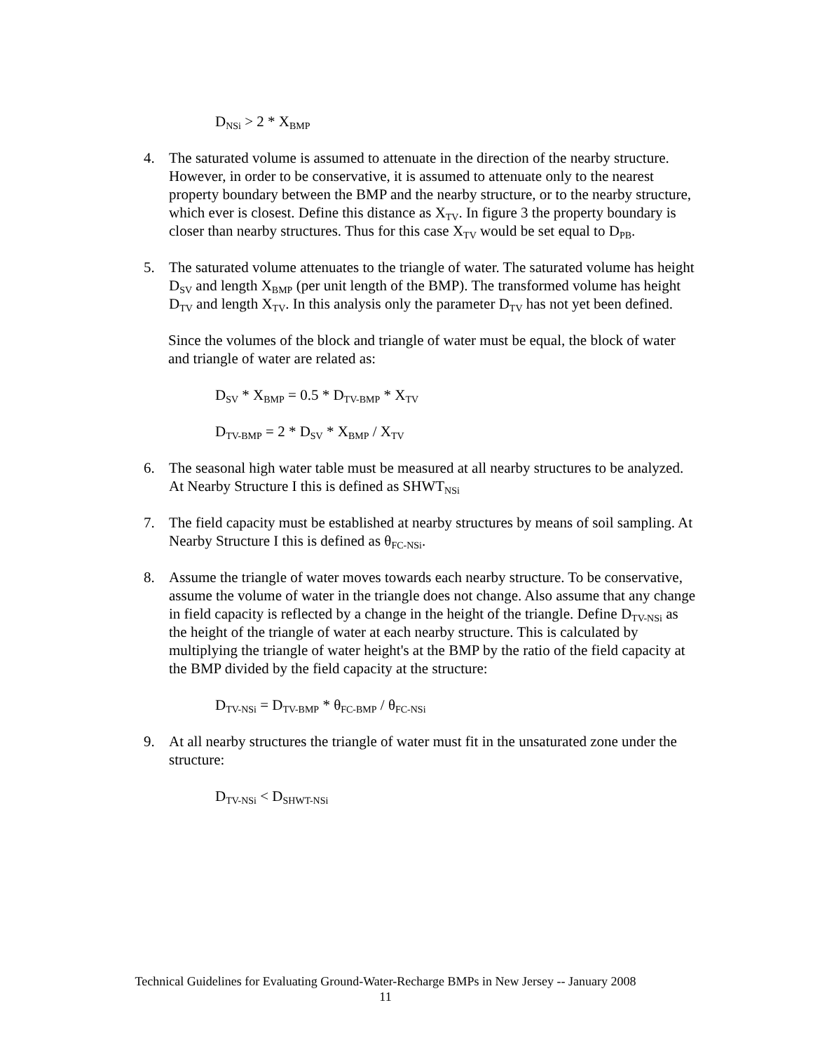D<sub>NSi</sub> > 2 * X<sub>BMP</sub>
4. The saturated volume is assumed to attenuate in the direction of the nearby structure. However, in order to be conservative, it is assumed to attenuate only to the nearest property boundary between the BMP and the nearby structure, or to the nearby structure, which ever is closest. Define this distance as X<sub>TV</sub>. In figure 3 the property boundary is closer than nearby structures. Thus for this case X<sub>TV</sub> would be set equal to D<sub>PB</sub>.
5. The saturated volume attenuates to the triangle of water. The saturated volume has height D<sub>SV</sub> and length X<sub>BMP</sub> (per unit length of the BMP). The transformed volume has height D<sub>TV</sub> and length X<sub>TV</sub>. In this analysis only the parameter D<sub>TV</sub> has not yet been defined.
Since the volumes of the block and triangle of water must be equal, the block of water and triangle of water are related as:
D<sub>SV</sub> * X<sub>BMP</sub> = 0.5 * D<sub>TV-BMP</sub> * X<sub>TV</sub>
D<sub>TV-BMP</sub> = 2 * D<sub>SV</sub> * X<sub>BMP</sub> / X<sub>TV</sub>
6. The seasonal high water table must be measured at all nearby structures to be analyzed. At Nearby Structure I this is defined as SHWT<sub>NSi</sub>
7. The field capacity must be established at nearby structures by means of soil sampling. At Nearby Structure I this is defined as θ<sub>FC-NSi</sub>.
8. Assume the triangle of water moves towards each nearby structure. To be conservative, assume the volume of water in the triangle does not change. Also assume that any change in field capacity is reflected by a change in the height of the triangle. Define D<sub>TV-NSi</sub> as the height of the triangle of water at each nearby structure. This is calculated by multiplying the triangle of water height's at the BMP by the ratio of the field capacity at the BMP divided by the field capacity at the structure:
D<sub>TV-NSi</sub> = D<sub>TV-BMP</sub> * θ<sub>FC-BMP</sub> / θ<sub>FC-NSi</sub>
9. At all nearby structures the triangle of water must fit in the unsaturated zone under the structure:
D<sub>TV-NSi</sub> < D<sub>SHWT-NSi</sub>
Technical Guidelines for Evaluating Ground-Water-Recharge BMPs in New Jersey -- January 2008
11